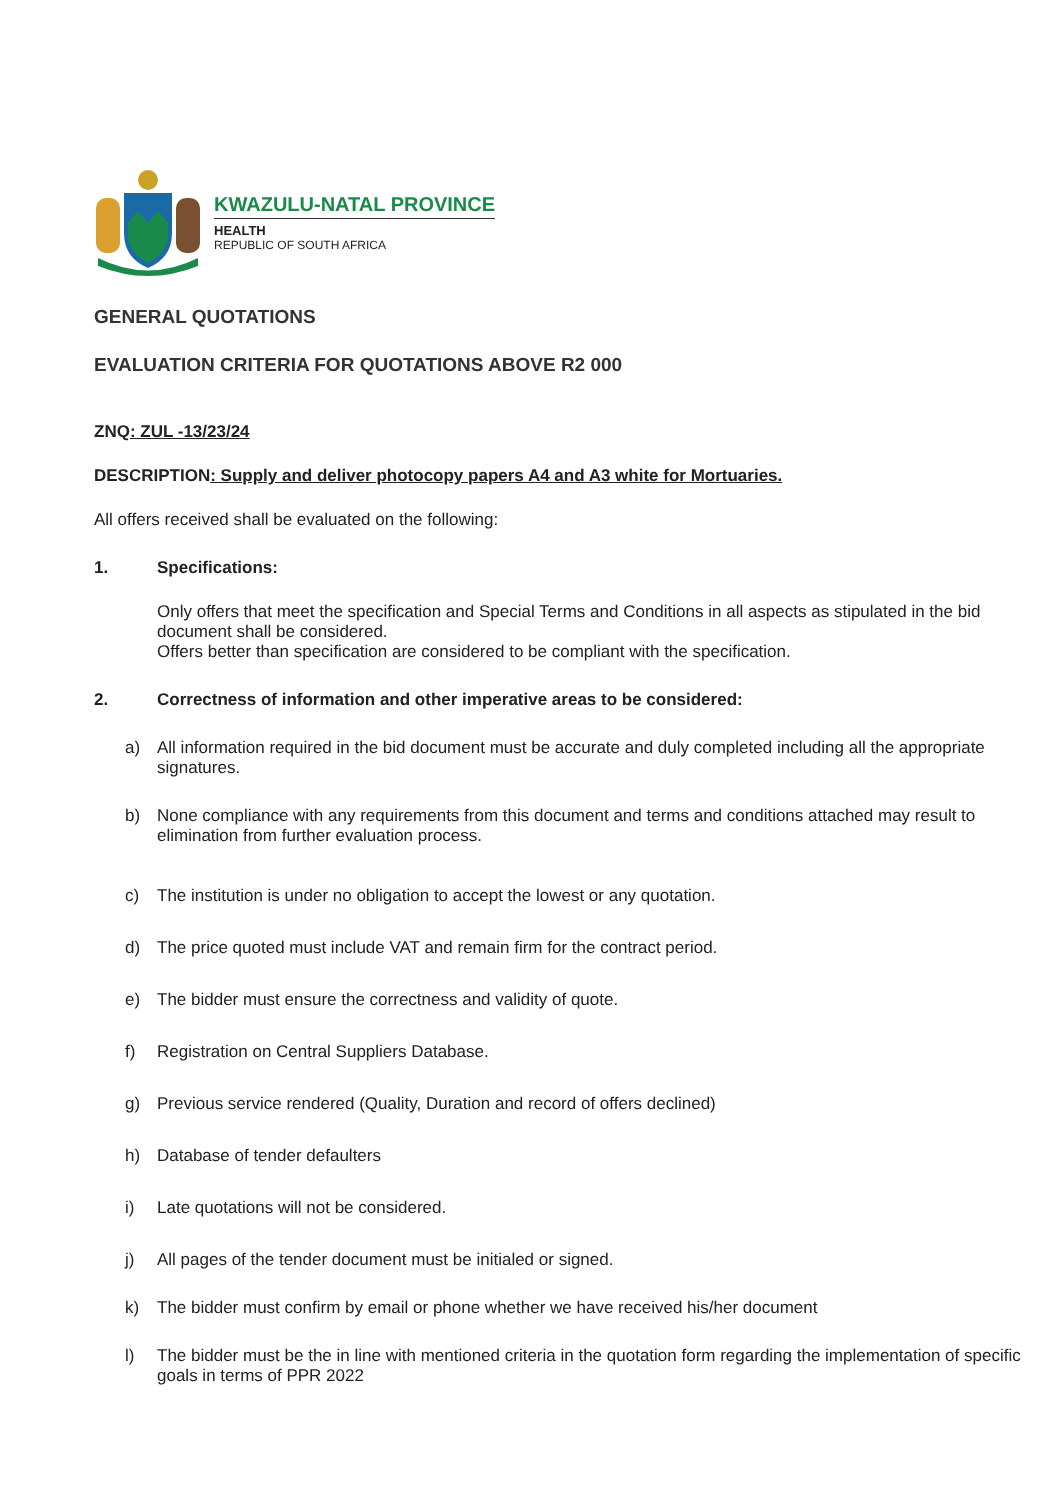KWAZULU-NATAL PROVINCE
HEALTH
REPUBLIC OF SOUTH AFRICA
GENERAL QUOTATIONS
EVALUATION CRITERIA FOR QUOTATIONS ABOVE R2 000
ZNQ: ZUL -13/23/24
DESCRIPTION: Supply and deliver photocopy papers A4 and A3 white for Mortuaries.
All offers received shall be evaluated on the following:
1. Specifications:
Only offers that meet the specification and Special Terms and Conditions in all aspects as stipulated in the bid document shall be considered.
Offers better than specification are considered to be compliant with the specification.
2. Correctness of information and other imperative areas to be considered:
a) All information required in the bid document must be accurate and duly completed including all the appropriate signatures.
b) None compliance with any requirements from this document and terms and conditions attached may result to elimination from further evaluation process.
c) The institution is under no obligation to accept the lowest or any quotation.
d) The price quoted must include VAT and remain firm for the contract period.
e) The bidder must ensure the correctness and validity of quote.
f) Registration on Central Suppliers Database.
g) Previous service rendered (Quality, Duration and record of offers declined)
h) Database of tender defaulters
i) Late quotations will not be considered.
j) All pages of the tender document must be initialed or signed.
k) The bidder must confirm by email or phone whether we have received his/her document
l) The bidder must be the in line with mentioned criteria in the quotation form regarding the implementation of specific goals in terms of PPR 2022